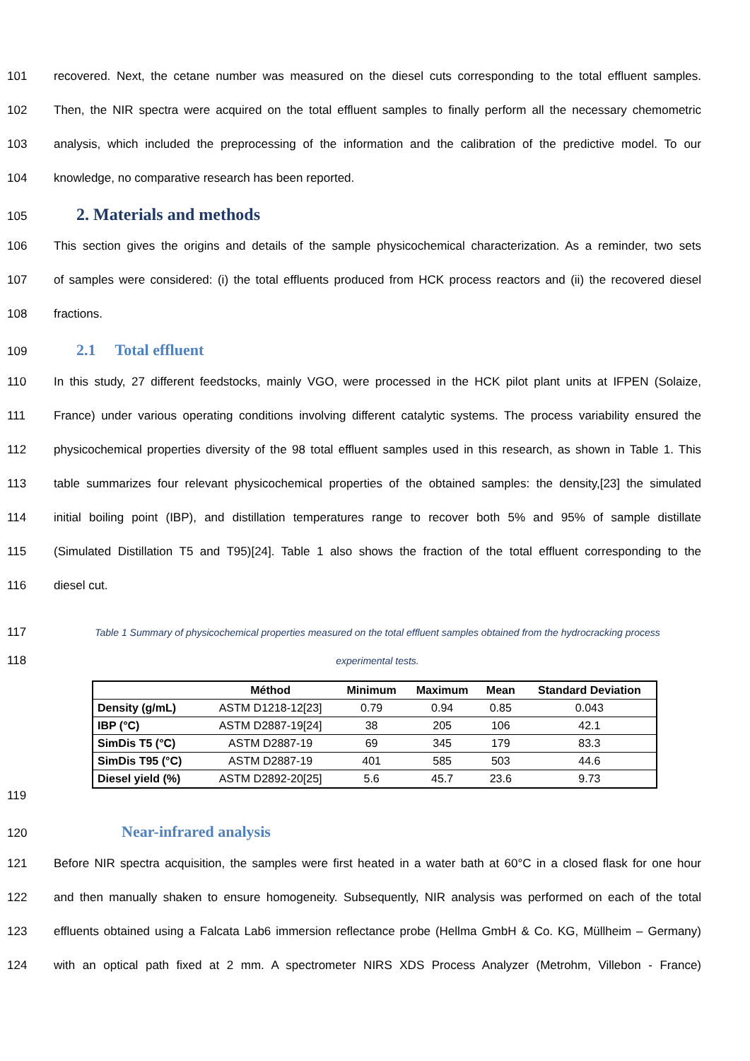101 recovered. Next, the cetane number was measured on the diesel cuts corresponding to the total effluent samples.
102 Then, the NIR spectra were acquired on the total effluent samples to finally perform all the necessary chemometric
103 analysis, which included the preprocessing of the information and the calibration of the predictive model. To our
104 knowledge, no comparative research has been reported.
105
2. Materials and methods
106 This section gives the origins and details of the sample physicochemical characterization. As a reminder, two sets
107 of samples were considered: (i) the total effluents produced from HCK process reactors and (ii) the recovered diesel
108 fractions.
109
2.1 Total effluent
110 In this study, 27 different feedstocks, mainly VGO, were processed in the HCK pilot plant units at IFPEN (Solaize,
111 France) under various operating conditions involving different catalytic systems. The process variability ensured the
112 physicochemical properties diversity of the 98 total effluent samples used in this research, as shown in Table 1. This
113 table summarizes four relevant physicochemical properties of the obtained samples: the density,[23] the simulated
114 initial boiling point (IBP), and distillation temperatures range to recover both 5% and 95% of sample distillate
115 (Simulated Distillation T5 and T95)[24]. Table 1 also shows the fraction of the total effluent corresponding to the
116 diesel cut.
117 Table 1 Summary of physicochemical properties measured on the total effluent samples obtained from the hydrocracking process
118 experimental tests.
| | Méthod | Minimum | Maximum | Mean | Standard Deviation |
| --- | --- | --- | --- | --- | --- |
| Density (g/mL) | ASTM D1218-12[23] | 0.79 | 0.94 | 0.85 | 0.043 |
| IBP (°C) | ASTM D2887-19[24] | 38 | 205 | 106 | 42.1 |
| SimDis T5 (°C) | ASTM D2887-19 | 69 | 345 | 179 | 83.3 |
| SimDis T95 (°C) | ASTM D2887-19 | 401 | 585 | 503 | 44.6 |
| Diesel yield (%) | ASTM D2892-20[25] | 5.6 | 45.7 | 23.6 | 9.73 |
119
120
Near-infrared analysis
121 Before NIR spectra acquisition, the samples were first heated in a water bath at 60°C in a closed flask for one hour
122 and then manually shaken to ensure homogeneity. Subsequently, NIR analysis was performed on each of the total
123 effluents obtained using a Falcata Lab6 immersion reflectance probe (Hellma GmbH & Co. KG, Müllheim – Germany)
124 with an optical path fixed at 2 mm. A spectrometer NIRS XDS Process Analyzer (Metrohm, Villebon - France)